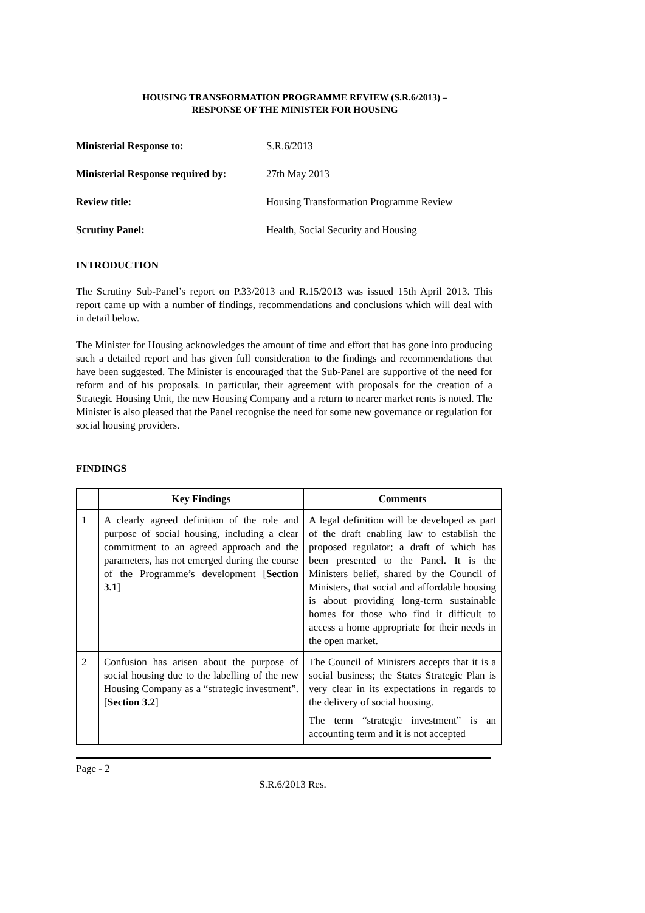HOUSING TRANSFORMATION PROGRAMME REVIEW (S.R.6/2013) –
RESPONSE OF THE MINISTER FOR HOUSING
Ministerial Response to: S.R.6/2013 Ministerial Response required by: 27th May 2013 Review title: Housing Transformation Programme Review Scrutiny Panel: Health, Social Security and Housing
INTRODUCTION
The Scrutiny Sub-Panel’s report on P.33/2013 and R.15/2013 was issued 15th April 2013. This report came up with a number of findings, recommendations and conclusions which will deal with in detail below.
The Minister for Housing acknowledges the amount of time and effort that has gone into producing such a detailed report and has given full consideration to the findings and recommendations that have been suggested. The Minister is encouraged that the Sub-Panel are supportive of the need for reform and of his proposals. In particular, their agreement with proposals for the creation of a Strategic Housing Unit, the new Housing Company and a return to nearer market rents is noted. The Minister is also pleased that the Panel recognise the need for some new governance or regulation for social housing providers.
FINDINGS
| | Key Findings | Comments |
| --- | --- | --- |
| 1 | A clearly agreed definition of the role and purpose of social housing, including a clear commitment to an agreed approach and the parameters, has not emerged during the course of the Programme’s development [ Section 3.1 ] | A legal definition will be developed as part of the draft enabling law to establish the proposed regulator; a draft of which has been presented to the Panel. It is the Ministers belief, shared by the Council of Ministers, that social and affordable housing is about providing long-term sustainable homes for those who find it difficult to access a home appropriate for their needs in the open market. |
| 2 | Confusion has arisen about the purpose of social housing due to the labelling of the new Housing Company as a “strategic investment”. [ Section 3.2 ] | The Council of Ministers accepts that it is a social business; the States Strategic Plan is very clear in its expectations in regards to the delivery of social housing. The term “strategic investment” is an accounting term and it is not accepted |
Page - 2
S.R.6/2013 Res.